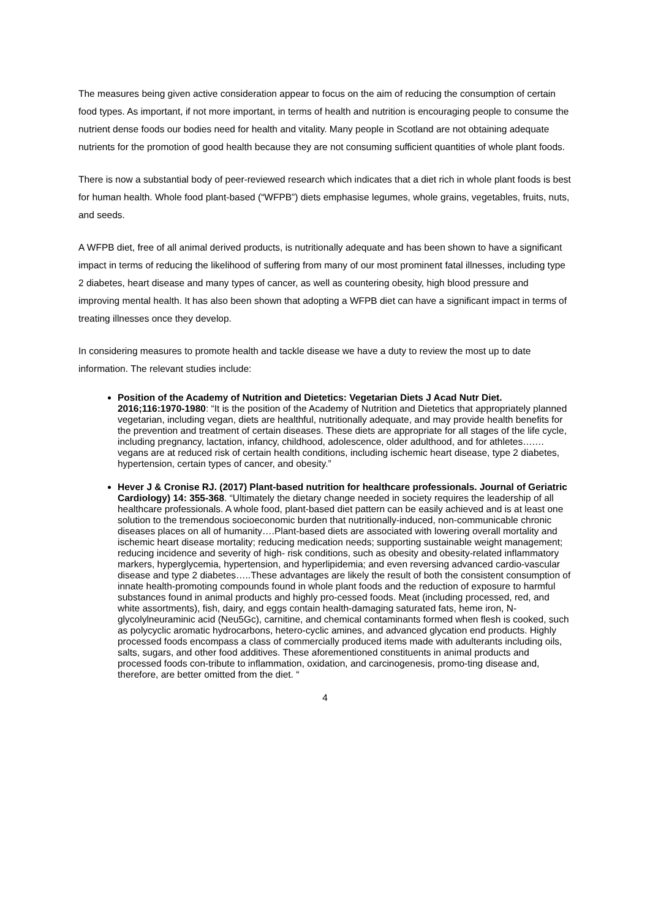The measures being given active consideration appear to focus on the aim of reducing the consumption of certain food types. As important, if not more important, in terms of health and nutrition is encouraging people to consume the nutrient dense foods our bodies need for health and vitality. Many people in Scotland are not obtaining adequate nutrients for the promotion of good health because they are not consuming sufficient quantities of whole plant foods.
There is now a substantial body of peer-reviewed research which indicates that a diet rich in whole plant foods is best for human health. Whole food plant-based (“WFPB”) diets emphasise legumes, whole grains, vegetables, fruits, nuts, and seeds.
A WFPB diet, free of all animal derived products, is nutritionally adequate and has been shown to have a significant impact in terms of reducing the likelihood of suffering from many of our most prominent fatal illnesses, including type 2 diabetes, heart disease and many types of cancer, as well as countering obesity, high blood pressure and improving mental health. It has also been shown that adopting a WFPB diet can have a significant impact in terms of treating illnesses once they develop.
In considering measures to promote health and tackle disease we have a duty to review the most up to date information. The relevant studies include:
Position of the Academy of Nutrition and Dietetics: Vegetarian Diets J Acad Nutr Diet. 2016;116:1970-1980: “It is the position of the Academy of Nutrition and Dietetics that appropriately planned vegetarian, including vegan, diets are healthful, nutritionally adequate, and may provide health benefits for the prevention and treatment of certain diseases. These diets are appropriate for all stages of the life cycle, including pregnancy, lactation, infancy, childhood, adolescence, older adulthood, and for athletes….…vegans are at reduced risk of certain health conditions, including ischemic heart disease, type 2 diabetes, hypertension, certain types of cancer, and obesity.”
Hever J & Cronise RJ. (2017) Plant-based nutrition for healthcare professionals. Journal of Geriatric Cardiology) 14: 355-368. “Ultimately the dietary change needed in society requires the leadership of all healthcare professionals. A whole food, plant-based diet pattern can be easily achieved and is at least one solution to the tremendous socioeconomic burden that nutritionally-induced, non-communicable chronic diseases places on all of humanity….Plant-based diets are associated with lowering overall mortality and ischemic heart disease mortality; reducing medication needs; supporting sustainable weight management; reducing incidence and severity of high- risk conditions, such as obesity and obesity-related inflammatory markers, hyperglycemia, hypertension, and hyperlipidemia; and even reversing advanced cardio-vascular disease and type 2 diabetes…..These advantages are likely the result of both the consistent consumption of innate health-promoting compounds found in whole plant foods and the reduction of exposure to harmful substances found in animal products and highly pro-cessed foods. Meat (including processed, red, and white assortments), fish, dairy, and eggs contain health-damaging saturated fats, heme iron, N-glycolylneuraminic acid (Neu5Gc), carnitine, and chemical contaminants formed when flesh is cooked, such as polycyclic aromatic hydrocarbons, hetero-cyclic amines, and advanced glycation end products. Highly processed foods encompass a class of commercially produced items made with adulterants including oils, salts, sugars, and other food additives. These aforementioned constituents in animal products and processed foods con-tribute to inflammation, oxidation, and carcinogenesis, promo-ting disease and, therefore, are better omitted from the diet. “
4